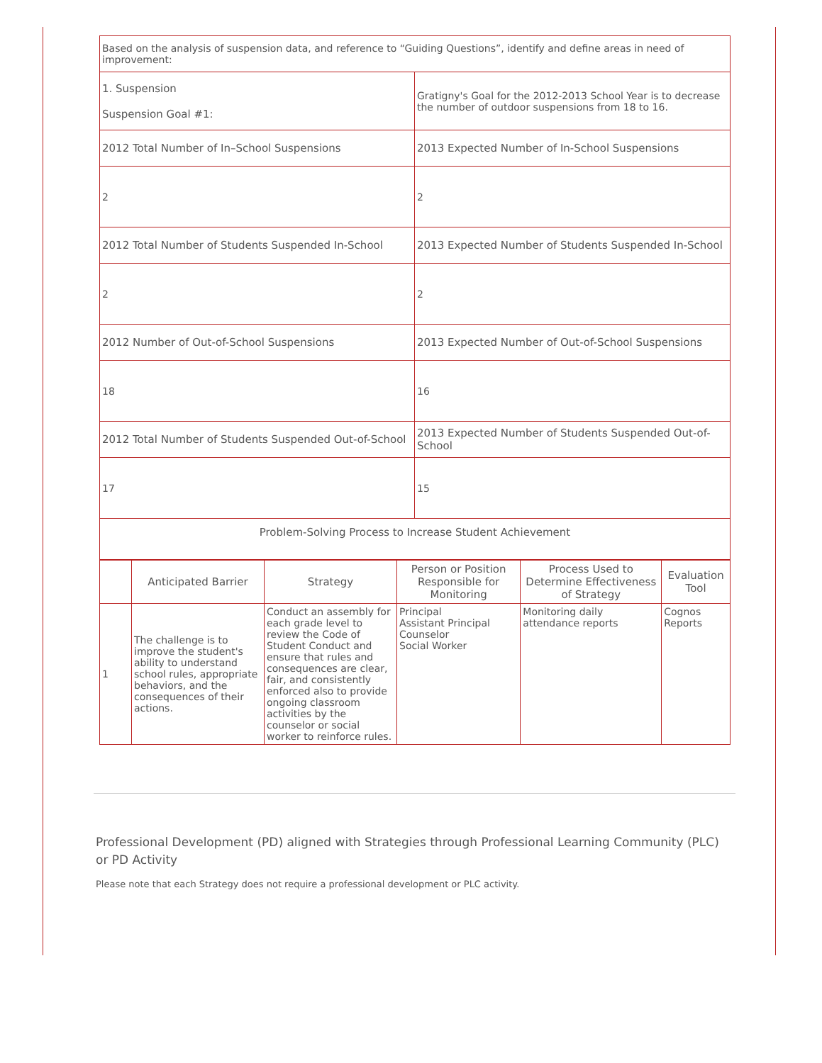| Based on the analysis of suspension data, and reference to “Guiding Questions”, identify and define areas in need of improvement: | |
| 1. Suspension Suspension Goal #1: | Gratigny's Goal for the 2012-2013 School Year is to decrease the number of outdoor suspensions from 18 to 16. |
| 2012 Total Number of In–School Suspensions | 2013 Expected Number of In-School Suspensions |
| 2 | 2 |
| 2012 Total Number of Students Suspended In-School | 2013 Expected Number of Students Suspended In-School |
| 2 | 2 |
| 2012 Number of Out-of-School Suspensions | 2013 Expected Number of Out-of-School Suspensions |
| 18 | 16 |
| 2012 Total Number of Students Suspended Out-of-School | 2013 Expected Number of Students Suspended Out-of-School |
| 17 | 15 |
| Problem-Solving Process to Increase Student Achievement | |
| | Anticipated Barrier | Strategy | Person or Position Responsible for Monitoring | Process Used to Determine Effectiveness of Strategy | Evaluation Tool |
| --- | --- | --- | --- | --- | --- |
| 1 | The challenge is to improve the student's ability to understand school rules, appropriate behaviors, and the consequences of their actions. | Conduct an assembly for each grade level to review the Code of Student Conduct and ensure that rules and consequences are clear, fair, and consistently enforced also to provide ongoing classroom activities by the counselor or social worker to reinforce rules. | Principal Assistant Principal Counselor Social Worker | Monitoring daily attendance reports | Cognos Reports |
Professional Development (PD) aligned with Strategies through Professional Learning Community (PLC) or PD Activity
Please note that each Strategy does not require a professional development or PLC activity.